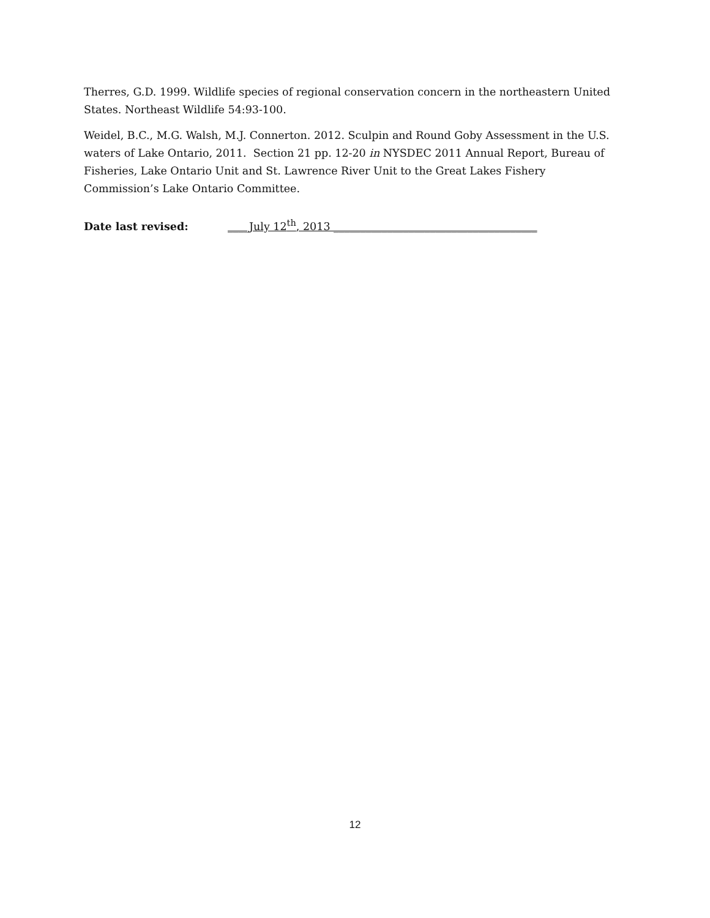Therres, G.D. 1999. Wildlife species of regional conservation concern in the northeastern United States. Northeast Wildlife 54:93-100.
Weidel, B.C., M.G. Walsh, M.J. Connerton. 2012. Sculpin and Round Goby Assessment in the U.S. waters of Lake Ontario, 2011. Section 21 pp. 12-20 in NYSDEC 2011 Annual Report, Bureau of Fisheries, Lake Ontario Unit and St. Lawrence River Unit to the Great Lakes Fishery Commission’s Lake Ontario Committee.
Date last revised: ____July 12<sup>th</sup>, 2013 ______________________________________
12